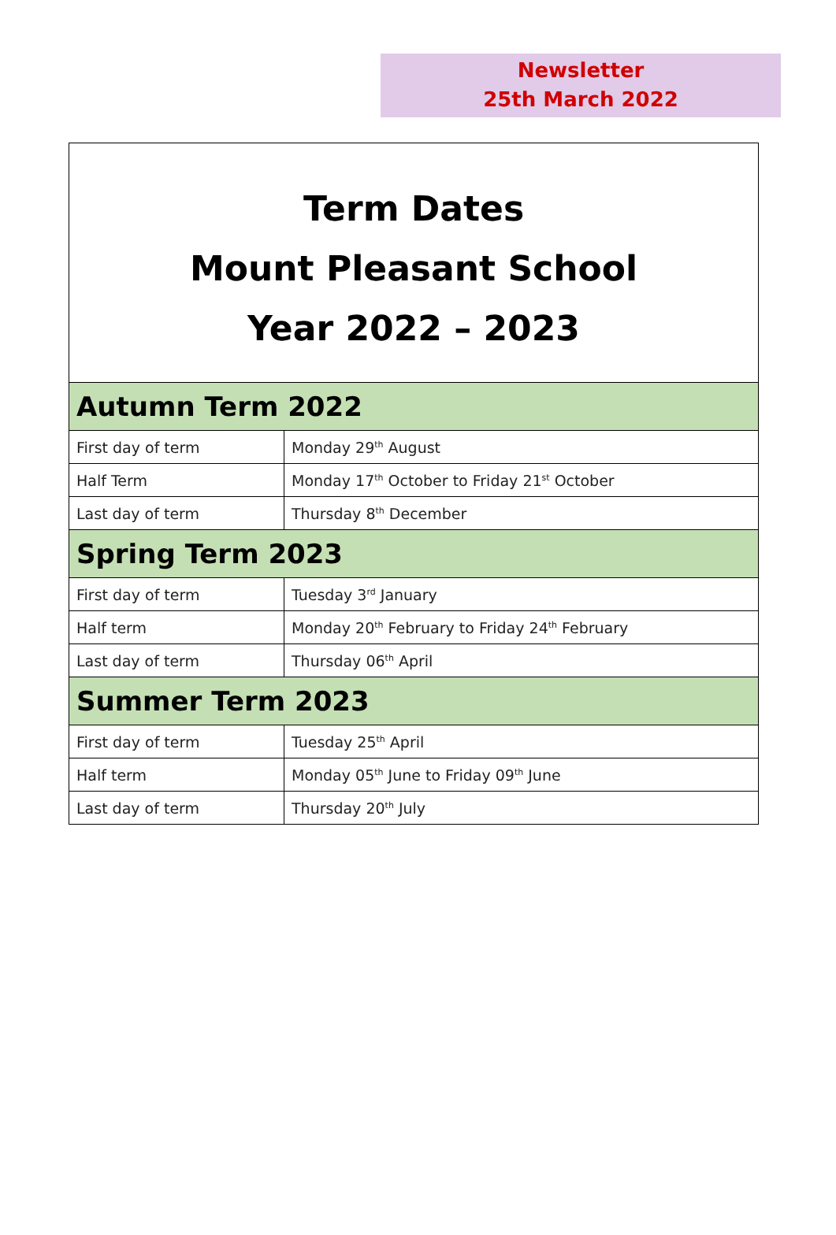Newsletter
25th March 2022
| Term Dates Mount Pleasant School Year 2022 – 2023 | |
| Autumn Term 2022 | |
| First day of term | Monday 29<sup>th</sup> August |
| Half Term | Monday 17<sup>th</sup> October to Friday 21<sup>st</sup> October |
| Last day of term | Thursday 8<sup>th</sup> December |
| Spring Term 2023 | |
| First day of term | Tuesday 3<sup>rd</sup> January |
| Half term | Monday 20<sup>th</sup> February to Friday 24<sup>th</sup> February |
| Last day of term | Thursday 06<sup>th</sup> April |
| Summer Term 2023 | |
| First day of term | Tuesday 25<sup>th</sup> April |
| Half term | Monday 05<sup>th</sup> June to Friday 09<sup>th</sup> June |
| Last day of term | Thursday 20<sup>th</sup> July |